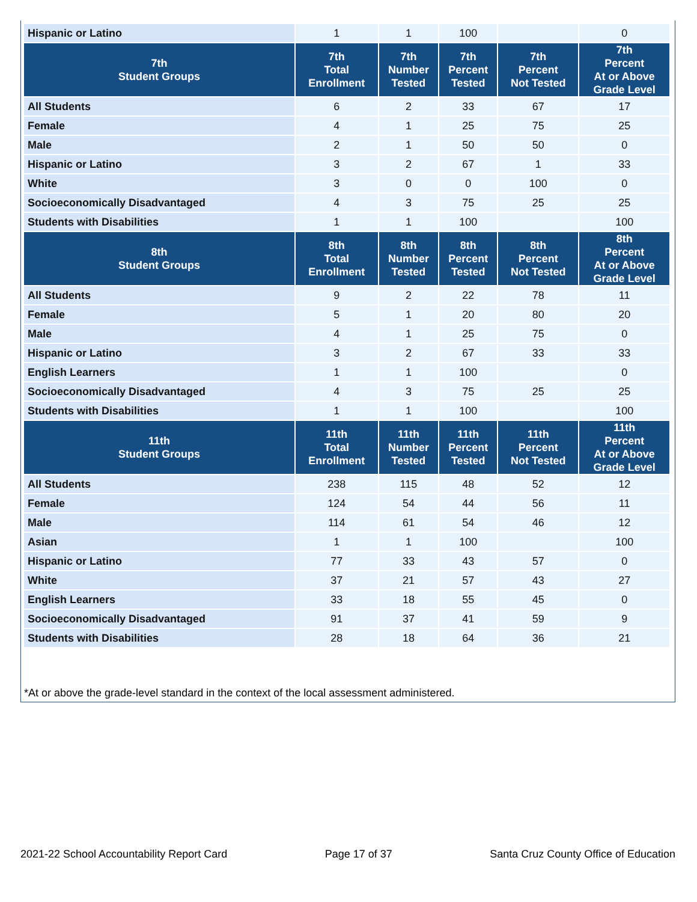| Hispanic or Latino | 1 | 1 | 100 | | 0 |
| 7th Student Groups | 7th Total Enrollment | 7th Number Tested | 7th Percent Tested | 7th Percent Not Tested | 7th Percent At or Above Grade Level |
| All Students | 6 | 2 | 33 | 67 | 17 |
| Female | 4 | 1 | 25 | 75 | 25 |
| Male | 2 | 1 | 50 | 50 | 0 |
| Hispanic or Latino | 3 | 2 | 67 | 1 | 33 |
| White | 3 | 0 | 0 | 100 | 0 |
| Socioeconomically Disadvantaged | 4 | 3 | 75 | 25 | 25 |
| Students with Disabilities | 1 | 1 | 100 | | 100 |
| 8th Student Groups | 8th Total Enrollment | 8th Number Tested | 8th Percent Tested | 8th Percent Not Tested | 8th Percent At or Above Grade Level |
| All Students | 9 | 2 | 22 | 78 | 11 |
| Female | 5 | 1 | 20 | 80 | 20 |
| Male | 4 | 1 | 25 | 75 | 0 |
| Hispanic or Latino | 3 | 2 | 67 | 33 | 33 |
| English Learners | 1 | 1 | 100 | | 0 |
| Socioeconomically Disadvantaged | 4 | 3 | 75 | 25 | 25 |
| Students with Disabilities | 1 | 1 | 100 | | 100 |
| 11th Student Groups | 11th Total Enrollment | 11th Number Tested | 11th Percent Tested | 11th Percent Not Tested | 11th Percent At or Above Grade Level |
| All Students | 238 | 115 | 48 | 52 | 12 |
| Female | 124 | 54 | 44 | 56 | 11 |
| Male | 114 | 61 | 54 | 46 | 12 |
| Asian | 1 | 1 | 100 | | 100 |
| Hispanic or Latino | 77 | 33 | 43 | 57 | 0 |
| White | 37 | 21 | 57 | 43 | 27 |
| English Learners | 33 | 18 | 55 | 45 | 0 |
| Socioeconomically Disadvantaged | 91 | 37 | 41 | 59 | 9 |
| Students with Disabilities | 28 | 18 | 64 | 36 | 21 |
*At or above the grade-level standard in the context of the local assessment administered.
2021-22 School Accountability Report Card Page 17 of 37 Santa Cruz County Office of Education